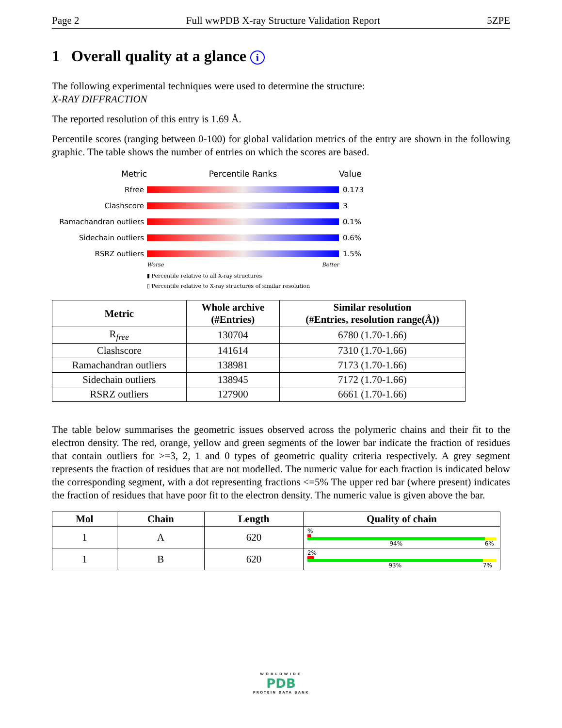Page 2 Full wwPDB X-ray Structure Validation Report 5ZPE
1 Overall quality at a glance i
The following experimental techniques were used to determine the structure:
X-RAY DIFFRACTION
The reported resolution of this entry is 1.69 Å.
Percentile scores (ranging between 0-100) for global validation metrics of the entry are shown in the following graphic. The table shows the number of entries on which the scores are based.
Metric Percentile Ranks Value
Rfree 0.173
Clashscore 3
Ramachandran outliers 0.1%
Sidechain outliers 0.6%
RSRZ outliers 1.5%
Worse Better
▮ Percentile relative to all X-ray structures
▯ Percentile relative to X-ray structures of similar resolution
| Metric | Whole archive (#Entries) | Similar resolution (#Entries, resolution range(Å)) |
| --- | --- | --- |
| R<sub>free</sub> | 130704 | 6780 (1.70-1.66) |
| Clashscore | 141614 | 7310 (1.70-1.66) |
| Ramachandran outliers | 138981 | 7173 (1.70-1.66) |
| Sidechain outliers | 138945 | 7172 (1.70-1.66) |
| RSRZ outliers | 127900 | 6661 (1.70-1.66) |
The table below summarises the geometric issues observed across the polymeric chains and their fit to the electron density. The red, orange, yellow and green segments of the lower bar indicate the fraction of residues that contain outliers for >=3, 2, 1 and 0 types of geometric quality criteria respectively. A grey segment represents the fraction of residues that are not modelled. The numeric value for each fraction is indicated below the corresponding segment, with a dot representing fractions <=5% The upper red bar (where present) indicates the fraction of residues that have poor fit to the electron density. The numeric value is given above the bar.
| Mol | Chain | Length | Quality of chain |
| --- | --- | --- | --- |
| 1 | A | 620 | % 94% 6% |
| 1 | B | 620 | 2% 93% 7% |
WORLDWIDE
PDB
PROTEIN DATA BANK